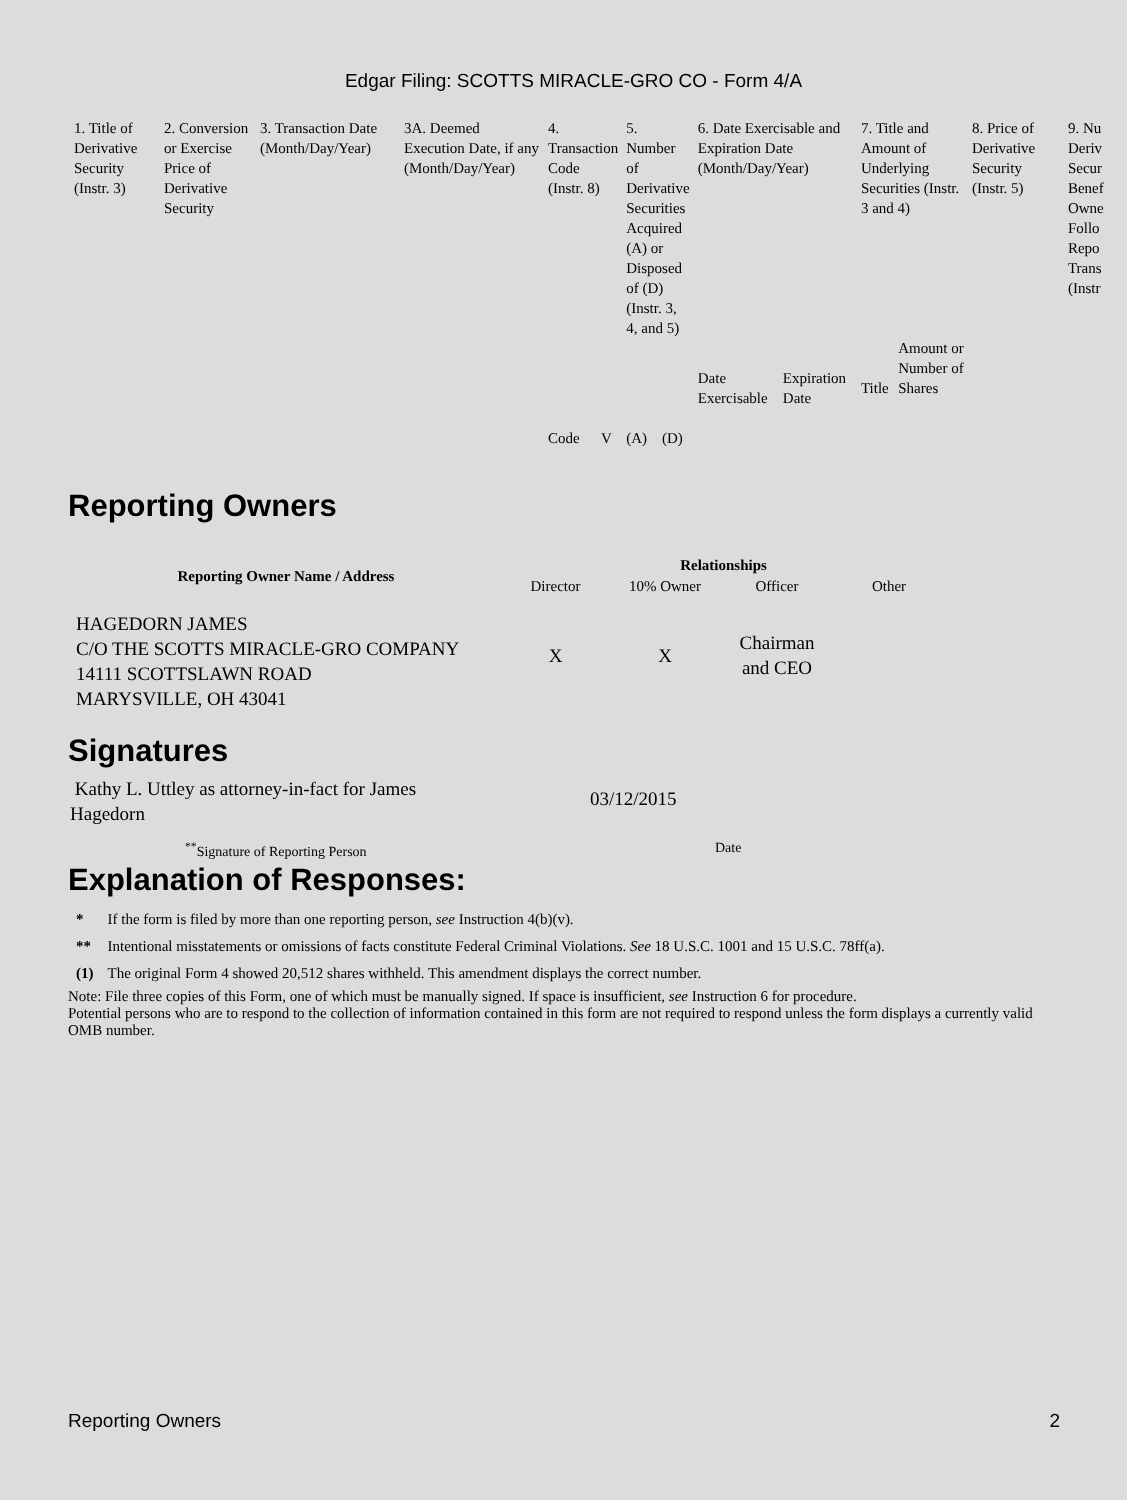Edgar Filing: SCOTTS MIRACLE-GRO CO - Form 4/A
| 1. Title of Derivative Security (Instr. 3) | 2. Conversion or Exercise Price of Derivative Security | 3. Transaction Date (Month/Day/Year) | 3A. Deemed Execution Date, if any (Month/Day/Year) | 4. Transaction Code (Instr. 8) | | 5. Number of Derivative Securities Acquired (A) or Disposed of (D) (Instr. 3, 4, and 5) | | 6. Date Exercisable and Expiration Date (Month/Day/Year) | | 7. Title and Amount of Underlying Securities (Instr. 3 and 4) | | 8. Price of Derivative Security (Instr. 5) | 9. Nu Deriv Secur Benef Owne Follo Repo Trans (Instr |
| | | | | Code | V | (A) | (D) | Date Exercisable | Expiration Date | Title | Amount or Number of Shares | | |
Reporting Owners
| Reporting Owner Name / Address | Relationships | | | |
| --- | --- | --- | --- | --- |
| | Director | 10% Owner | Officer | Other |
| HAGEDORN JAMES C/O THE SCOTTS MIRACLE-GRO COMPANY 14111 SCOTTSLAWN ROAD MARYSVILLE, OH 43041 | X | X | Chairman and CEO | |
Signatures
Kathy L. Uttley as attorney-in-fact for James Hagedorn
03/12/2015
<sup>**</sup> Signature of Reporting Person Date
Explanation of Responses:
| * | If the form is filed by more than one reporting person, see Instruction 4(b)(v). |
| ** | Intentional misstatements or omissions of facts constitute Federal Criminal Violations. See 18 U.S.C. 1001 and 15 U.S.C. 78ff(a). |
| (1) | The original Form 4 showed 20,512 shares withheld. This amendment displays the correct number. |
Note: File three copies of this Form, one of which must be manually signed. If space is insufficient, see Instruction 6 for procedure.
Potential persons who are to respond to the collection of information contained in this form are not required to respond unless the form displays a currently valid OMB number.
Reporting Owners 2